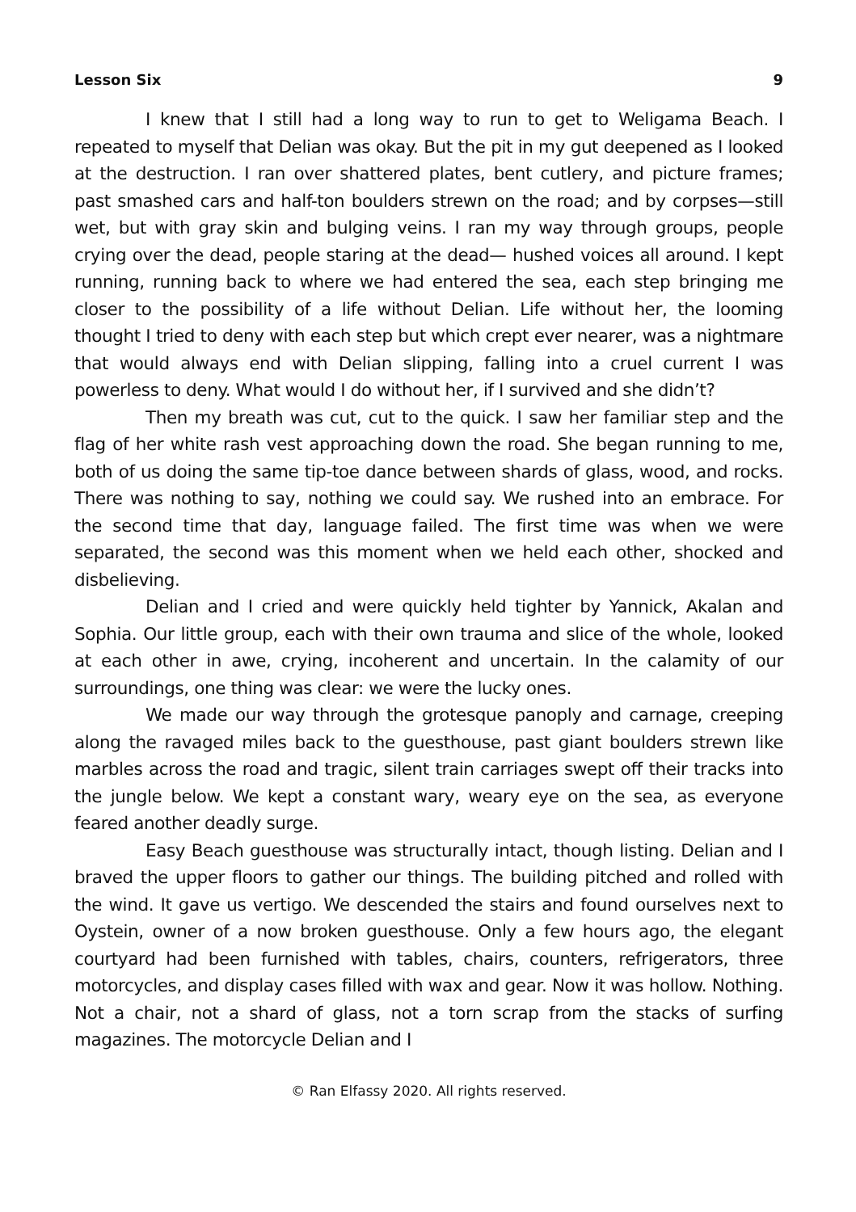Lesson Six 9
I knew that I still had a long way to run to get to Weligama Beach. I repeated to myself that Delian was okay. But the pit in my gut deepened as I looked at the destruction. I ran over shattered plates, bent cutlery, and picture frames; past smashed cars and half-ton boulders strewn on the road; and by corpses—still wet, but with gray skin and bulging veins. I ran my way through groups, people crying over the dead, people staring at the dead— hushed voices all around. I kept running, running back to where we had entered the sea, each step bringing me closer to the possibility of a life without Delian. Life without her, the looming thought I tried to deny with each step but which crept ever nearer, was a nightmare that would always end with Delian slipping, falling into a cruel current I was powerless to deny. What would I do without her, if I survived and she didn’t?
Then my breath was cut, cut to the quick. I saw her familiar step and the flag of her white rash vest approaching down the road. She began running to me, both of us doing the same tip-toe dance between shards of glass, wood, and rocks. There was nothing to say, nothing we could say. We rushed into an embrace. For the second time that day, language failed. The first time was when we were separated, the second was this moment when we held each other, shocked and disbelieving.
Delian and I cried and were quickly held tighter by Yannick, Akalan and Sophia. Our little group, each with their own trauma and slice of the whole, looked at each other in awe, crying, incoherent and uncertain. In the calamity of our surroundings, one thing was clear: we were the lucky ones.
We made our way through the grotesque panoply and carnage, creeping along the ravaged miles back to the guesthouse, past giant boulders strewn like marbles across the road and tragic, silent train carriages swept off their tracks into the jungle below. We kept a constant wary, weary eye on the sea, as everyone feared another deadly surge.
Easy Beach guesthouse was structurally intact, though listing. Delian and I braved the upper floors to gather our things. The building pitched and rolled with the wind. It gave us vertigo. We descended the stairs and found ourselves next to Oystein, owner of a now broken guesthouse. Only a few hours ago, the elegant courtyard had been furnished with tables, chairs, counters, refrigerators, three motorcycles, and display cases filled with wax and gear. Now it was hollow. Nothing. Not a chair, not a shard of glass, not a torn scrap from the stacks of surfing magazines. The motorcycle Delian and I
© Ran Elfassy 2020. All rights reserved.